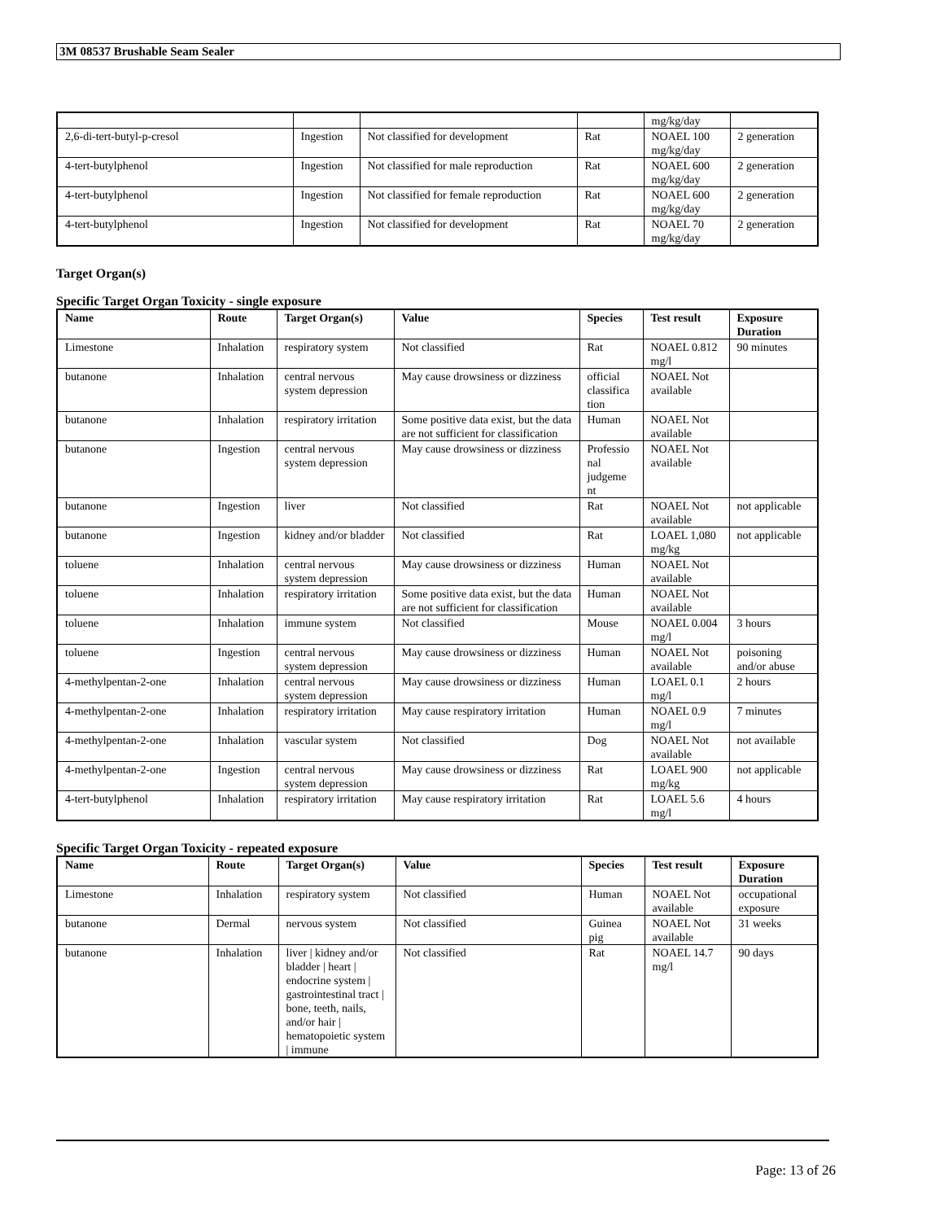3M 08537 Brushable Seam Sealer
| | | | | mg/kg/day | |
| 2,6-di-tert-butyl-p-cresol | Ingestion | Not classified for development | Rat | NOAEL 100 mg/kg/day | 2 generation |
| 4-tert-butylphenol | Ingestion | Not classified for male reproduction | Rat | NOAEL 600 mg/kg/day | 2 generation |
| 4-tert-butylphenol | Ingestion | Not classified for female reproduction | Rat | NOAEL 600 mg/kg/day | 2 generation |
| 4-tert-butylphenol | Ingestion | Not classified for development | Rat | NOAEL 70 mg/kg/day | 2 generation |
Target Organ(s)
Specific Target Organ Toxicity - single exposure
| Name | Route | Target Organ(s) | Value | Species | Test result | Exposure Duration |
| --- | --- | --- | --- | --- | --- | --- |
| Limestone | Inhalation | respiratory system | Not classified | Rat | NOAEL 0.812 mg/l | 90 minutes |
| butanone | Inhalation | central nervous system depression | May cause drowsiness or dizziness | official classifica tion | NOAEL Not available | |
| butanone | Inhalation | respiratory irritation | Some positive data exist, but the data are not sufficient for classification | Human | NOAEL Not available | |
| butanone | Ingestion | central nervous system depression | May cause drowsiness or dizziness | Professio nal judgeme nt | NOAEL Not available | |
| butanone | Ingestion | liver | Not classified | Rat | NOAEL Not available | not applicable |
| butanone | Ingestion | kidney and/or bladder | Not classified | Rat | LOAEL 1,080 mg/kg | not applicable |
| toluene | Inhalation | central nervous system depression | May cause drowsiness or dizziness | Human | NOAEL Not available | |
| toluene | Inhalation | respiratory irritation | Some positive data exist, but the data are not sufficient for classification | Human | NOAEL Not available | |
| toluene | Inhalation | immune system | Not classified | Mouse | NOAEL 0.004 mg/l | 3 hours |
| toluene | Ingestion | central nervous system depression | May cause drowsiness or dizziness | Human | NOAEL Not available | poisoning and/or abuse |
| 4-methylpentan-2-one | Inhalation | central nervous system depression | May cause drowsiness or dizziness | Human | LOAEL 0.1 mg/l | 2 hours |
| 4-methylpentan-2-one | Inhalation | respiratory irritation | May cause respiratory irritation | Human | NOAEL 0.9 mg/l | 7 minutes |
| 4-methylpentan-2-one | Inhalation | vascular system | Not classified | Dog | NOAEL Not available | not available |
| 4-methylpentan-2-one | Ingestion | central nervous system depression | May cause drowsiness or dizziness | Rat | LOAEL 900 mg/kg | not applicable |
| 4-tert-butylphenol | Inhalation | respiratory irritation | May cause respiratory irritation | Rat | LOAEL 5.6 mg/l | 4 hours |
Specific Target Organ Toxicity - repeated exposure
| Name | Route | Target Organ(s) | Value | Species | Test result | Exposure Duration |
| --- | --- | --- | --- | --- | --- | --- |
| Limestone | Inhalation | respiratory system | Not classified | Human | NOAEL Not available | occupational exposure |
| butanone | Dermal | nervous system | Not classified | Guinea pig | NOAEL Not available | 31 weeks |
| butanone | Inhalation | liver / kidney and/or bladder / heart / endocrine system / gastrointestinal tract / bone, teeth, nails, and/or hair / hematopoietic system / immune | Not classified | Rat | NOAEL 14.7 mg/l | 90 days |
Page: 13 of 26